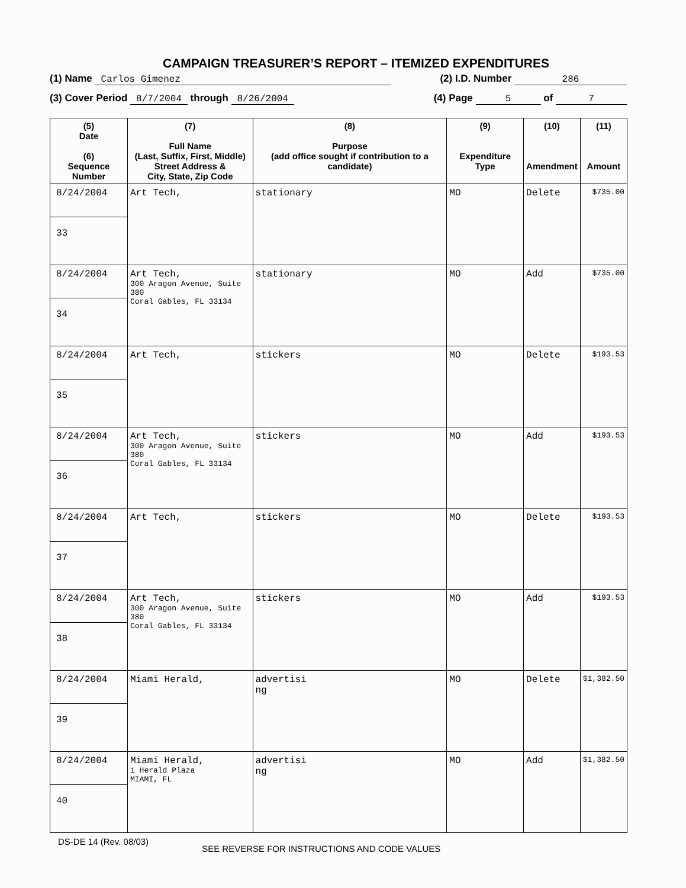CAMPAIGN TREASURER’S REPORT – ITEMIZED EXPENDITURES
(1) Name Carlos Gimenez (2) I.D. Number 286
(3) Cover Period 8/7/2004 through 8/26/2004
(4) Page 5 of 7
| (5) Date (6) Sequence Number | (7) Full Name (Last, Suffix, First, Middle) Street Address & City, State, Zip Code | (8) Purpose (add office sought if contribution to a candidate) | (9) Expenditure Type | (10) Amendment | (11) Amount |
| --- | --- | --- | --- | --- | --- |
| 8/24/2004 33 | Art Tech, | stationary | MO | Delete | $735.00 |
| 8/24/2004 34 | Art Tech, 300 Aragon Avenue, Suite 380 Coral Gables, FL 33134 | stationary | MO | Add | $735.00 |
| 8/24/2004 35 | Art Tech, | stickers | MO | Delete | $193.53 |
| 8/24/2004 36 | Art Tech, 300 Aragon Avenue, Suite 380 Coral Gables, FL 33134 | stickers | MO | Add | $193.53 |
| 8/24/2004 37 | Art Tech, | stickers | MO | Delete | $193.53 |
| 8/24/2004 38 | Art Tech, 300 Aragon Avenue, Suite 380 Coral Gables, FL 33134 | stickers | MO | Add | $193.53 |
| 8/24/2004 39 | Miami Herald, | advertisi ng | MO | Delete | $1,382.50 |
| 8/24/2004 40 | Miami Herald, 1 Herald Plaza MIAMI, FL | advertisi ng | MO | Add | $1,382.50 |
DS-DE 14 (Rev. 08/03)
SEE REVERSE FOR INSTRUCTIONS AND CODE VALUES